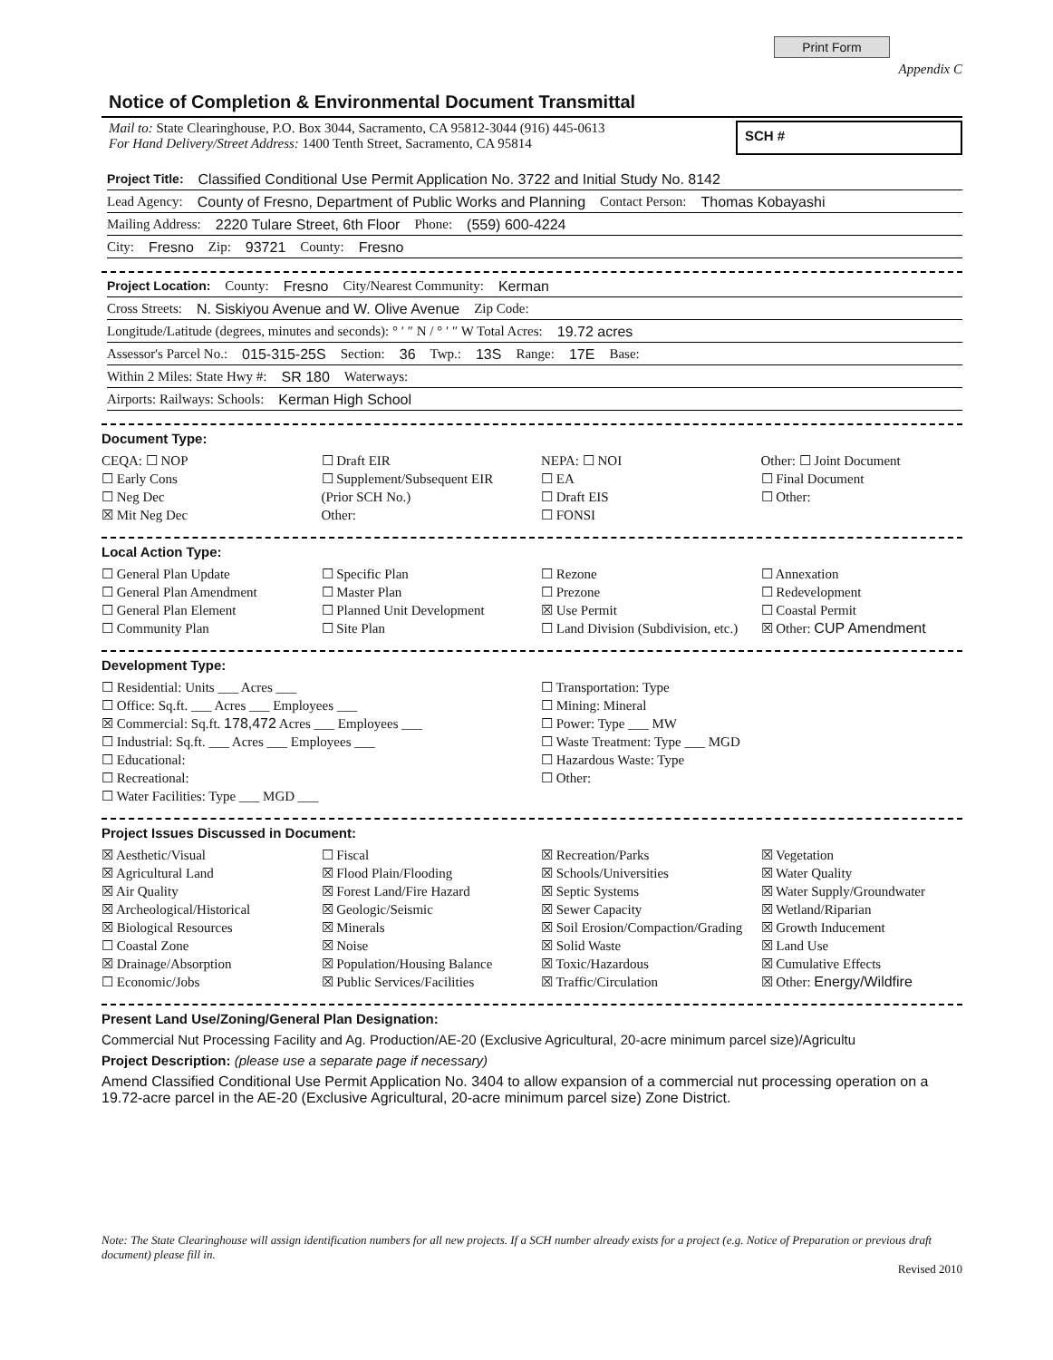Print Form Appendix C
Notice of Completion & Environmental Document Transmittal
Mail to: State Clearinghouse, P.O. Box 3044, Sacramento, CA 95812-3044 (916) 445-0613
For Hand Delivery/Street Address: 1400 Tenth Street, Sacramento, CA 95814
SCH #
Project Title: Classified Conditional Use Permit Application No. 3722 and Initial Study No. 8142
Lead Agency: County of Fresno, Department of Public Works and Planning Contact Person: Thomas Kobayashi
Mailing Address: 2220 Tulare Street, 6th Floor Phone: (559) 600-4224
City: Fresno Zip: 93721 County: Fresno
Project Location: County: Fresno City/Nearest Community: Kerman
Cross Streets: N. Siskiyou Avenue and W. Olive Avenue Zip Code:
Longitude/Latitude (degrees, minutes and seconds): ° ′ ″ N / ° ′ ″ W Total Acres: 19.72 acres
Assessor's Parcel No.: 015-315-25S Section: 36 Twp.: 13S Range: 17E Base:
Within 2 Miles: State Hwy #: SR 180 Waterways:
Airports: Railways: Schools: Kerman High School
Document Type:
CEQA: ☐ NOP
☐ Early Cons
☐ Neg Dec
☒ Mit Neg Dec
☐ Draft EIR
☐ Supplement/Subsequent EIR
(Prior SCH No.)
Other:
NEPA: ☐ NOI
☐ EA
☐ Draft EIS
☐ FONSI
Other: ☐ Joint Document
☐ Final Document
☐ Other:
Local Action Type:
☐ General Plan Update
☐ General Plan Amendment
☐ General Plan Element
☐ Community Plan
☐ Specific Plan
☐ Master Plan
☐ Planned Unit Development
☐ Site Plan
☐ Rezone
☐ Prezone
☒ Use Permit
☐ Land Division (Subdivision, etc.)
☐ Annexation
☐ Redevelopment
☐ Coastal Permit
☒ Other: CUP Amendment
Development Type:
☐ Residential: Units ___ Acres ___
☐ Office: Sq.ft. ___ Acres ___ Employees ___
☒ Commercial: Sq.ft. 178,472 Acres ___ Employees ___
☐ Industrial: Sq.ft. ___ Acres ___ Employees ___
☐ Educational:
☐ Recreational:
☐ Water Facilities: Type ___ MGD ___
☐ Transportation: Type
☐ Mining: Mineral
☐ Power: Type ___ MW
☐ Waste Treatment: Type ___ MGD
☐ Hazardous Waste: Type
☐ Other:
Project Issues Discussed in Document:
☒ Aesthetic/Visual
☒ Agricultural Land
☒ Air Quality
☒ Archeological/Historical
☒ Biological Resources
☐ Coastal Zone
☒ Drainage/Absorption
☐ Economic/Jobs
☐ Fiscal
☒ Flood Plain/Flooding
☒ Forest Land/Fire Hazard
☒ Geologic/Seismic
☒ Minerals
☒ Noise
☒ Population/Housing Balance
☒ Public Services/Facilities
☒ Recreation/Parks
☒ Schools/Universities
☒ Septic Systems
☒ Sewer Capacity
☒ Soil Erosion/Compaction/Grading
☒ Solid Waste
☒ Toxic/Hazardous
☒ Traffic/Circulation
☒ Vegetation
☒ Water Quality
☒ Water Supply/Groundwater
☒ Wetland/Riparian
☒ Growth Inducement
☒ Land Use
☒ Cumulative Effects
☒ Other: Energy/Wildfire
Present Land Use/Zoning/General Plan Designation:
Commercial Nut Processing Facility and Ag. Production/AE-20 (Exclusive Agricultural, 20-acre minimum parcel size)/Agricultu
Project Description: (please use a separate page if necessary)
Amend Classified Conditional Use Permit Application No. 3404 to allow expansion of a commercial nut processing operation on a 19.72-acre parcel in the AE-20 (Exclusive Agricultural, 20-acre minimum parcel size) Zone District.
Note: The State Clearinghouse will assign identification numbers for all new projects. If a SCH number already exists for a project (e.g. Notice of Preparation or previous draft document) please fill in.
Revised 2010